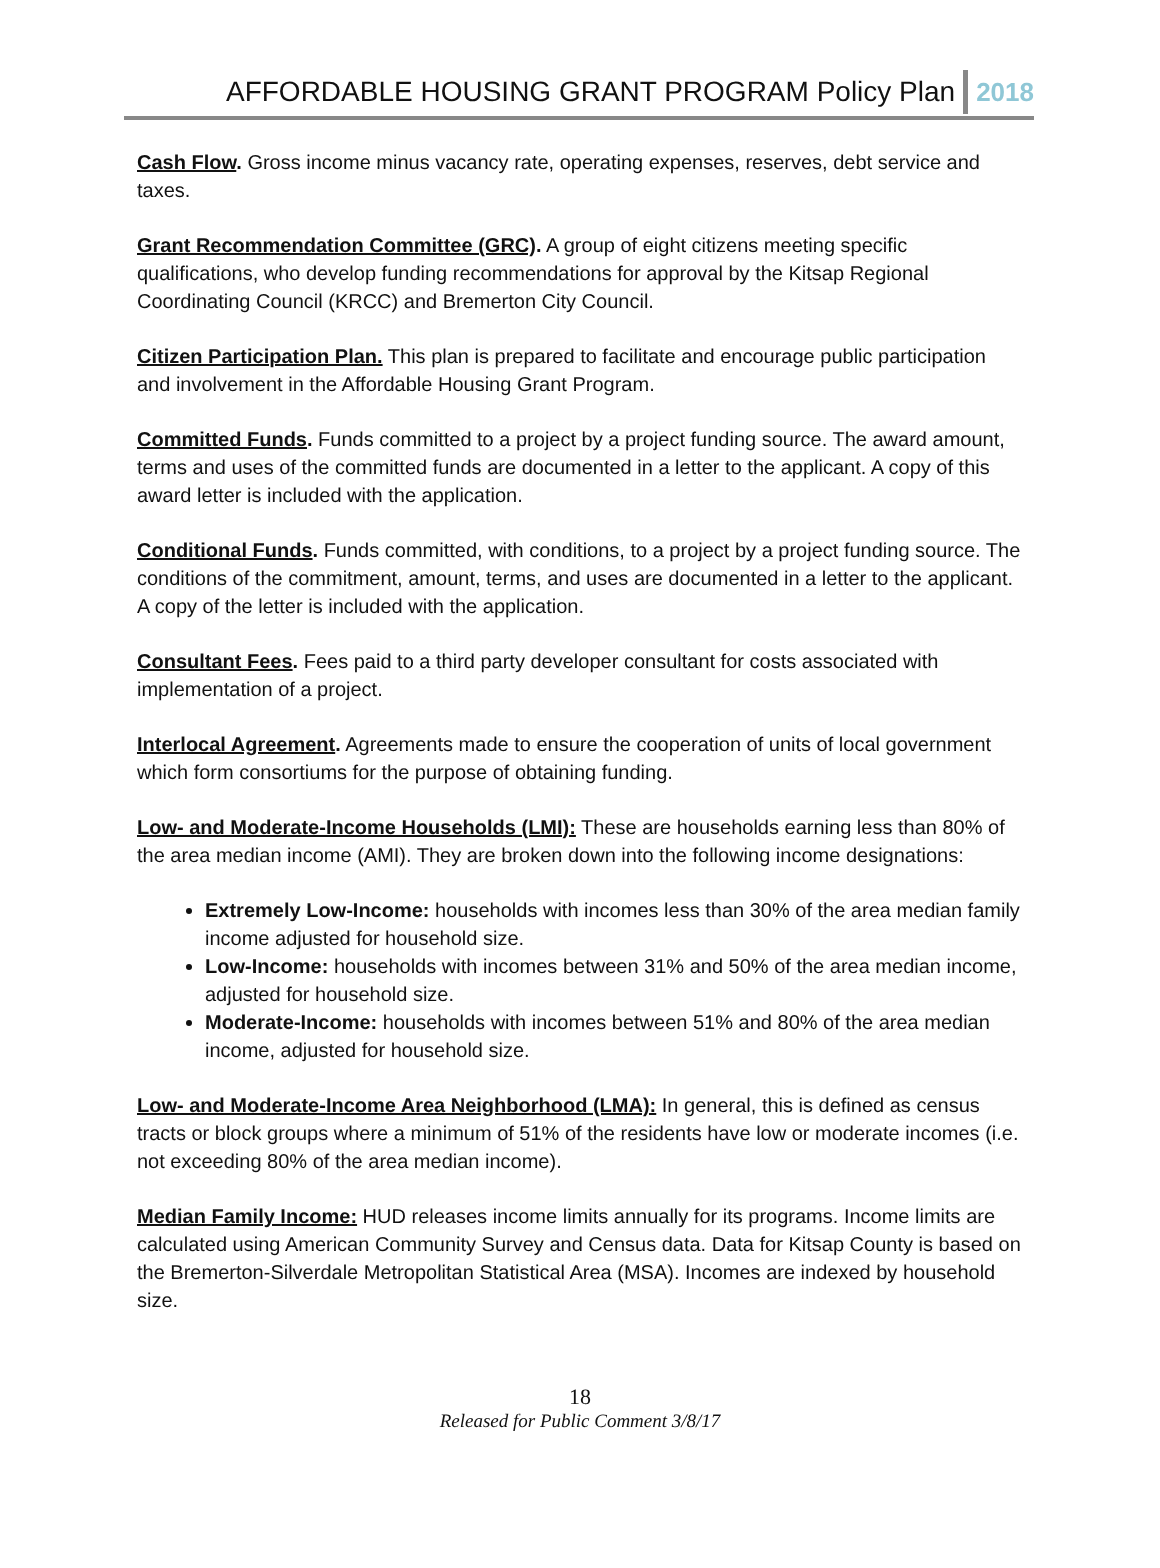AFFORDABLE HOUSING GRANT PROGRAM Policy Plan 2018
Cash Flow. Gross income minus vacancy rate, operating expenses, reserves, debt service and taxes.
Grant Recommendation Committee (GRC). A group of eight citizens meeting specific qualifications, who develop funding recommendations for approval by the Kitsap Regional Coordinating Council (KRCC) and Bremerton City Council.
Citizen Participation Plan. This plan is prepared to facilitate and encourage public participation and involvement in the Affordable Housing Grant Program.
Committed Funds. Funds committed to a project by a project funding source. The award amount, terms and uses of the committed funds are documented in a letter to the applicant. A copy of this award letter is included with the application.
Conditional Funds. Funds committed, with conditions, to a project by a project funding source. The conditions of the commitment, amount, terms, and uses are documented in a letter to the applicant. A copy of the letter is included with the application.
Consultant Fees. Fees paid to a third party developer consultant for costs associated with implementation of a project.
Interlocal Agreement. Agreements made to ensure the cooperation of units of local government which form consortiums for the purpose of obtaining funding.
Low- and Moderate-Income Households (LMI): These are households earning less than 80% of the area median income (AMI). They are broken down into the following income designations:
Extremely Low-Income: households with incomes less than 30% of the area median family income adjusted for household size.
Low-Income: households with incomes between 31% and 50% of the area median income, adjusted for household size.
Moderate-Income: households with incomes between 51% and 80% of the area median income, adjusted for household size.
Low- and Moderate-Income Area Neighborhood (LMA): In general, this is defined as census tracts or block groups where a minimum of 51% of the residents have low or moderate incomes (i.e. not exceeding 80% of the area median income).
Median Family Income: HUD releases income limits annually for its programs. Income limits are calculated using American Community Survey and Census data. Data for Kitsap County is based on the Bremerton-Silverdale Metropolitan Statistical Area (MSA). Incomes are indexed by household size.
18
Released for Public Comment 3/8/17